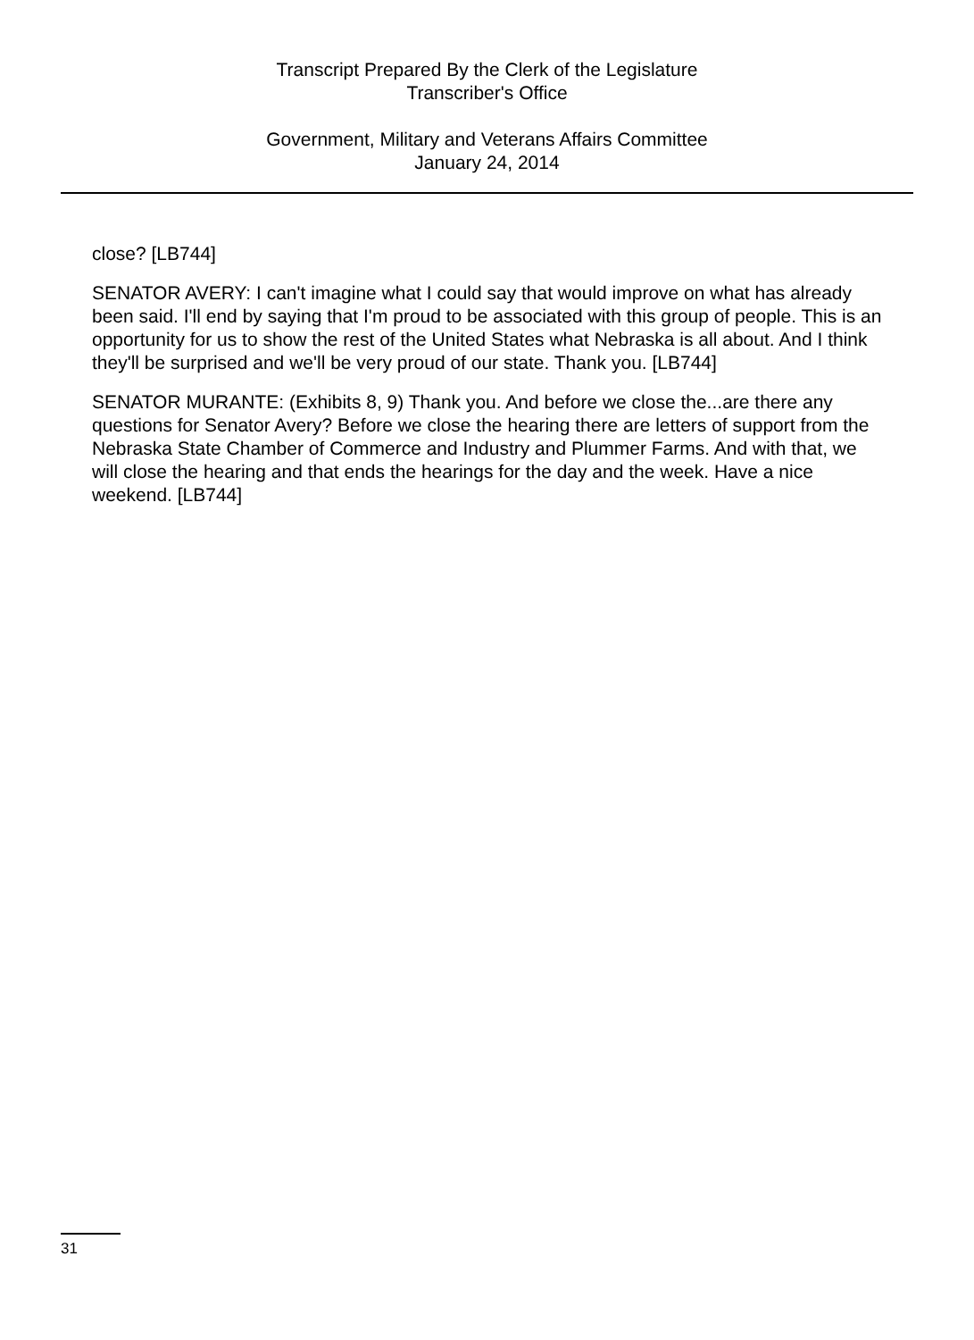Transcript Prepared By the Clerk of the Legislature
Transcriber's Office
Government, Military and Veterans Affairs Committee
January 24, 2014
close? [LB744]
SENATOR AVERY: I can't imagine what I could say that would improve on what has already been said. I'll end by saying that I'm proud to be associated with this group of people. This is an opportunity for us to show the rest of the United States what Nebraska is all about. And I think they'll be surprised and we'll be very proud of our state. Thank you. [LB744]
SENATOR MURANTE: (Exhibits 8, 9) Thank you. And before we close the...are there any questions for Senator Avery? Before we close the hearing there are letters of support from the Nebraska State Chamber of Commerce and Industry and Plummer Farms. And with that, we will close the hearing and that ends the hearings for the day and the week. Have a nice weekend. [LB744]
31